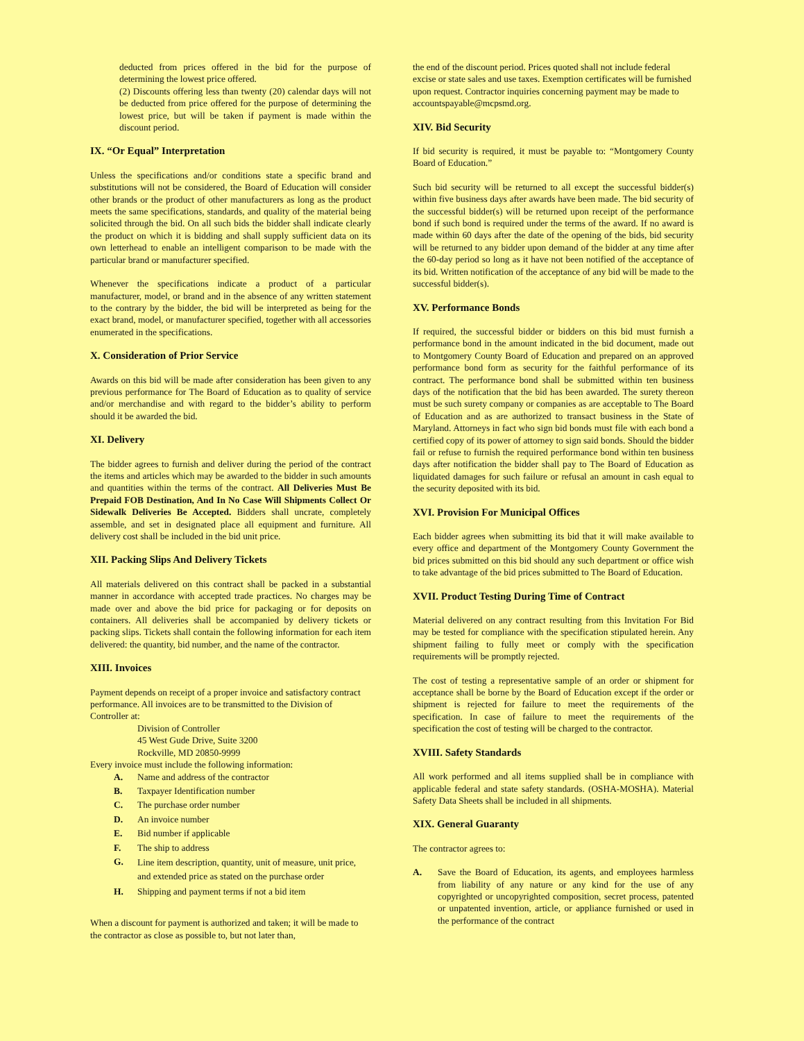deducted from prices offered in the bid for the purpose of determining the lowest price offered.
(2) Discounts offering less than twenty (20) calendar days will not be deducted from price offered for the purpose of determining the lowest price, but will be taken if payment is made within the discount period.
IX. “Or Equal” Interpretation
Unless the specifications and/or conditions state a specific brand and substitutions will not be considered, the Board of Education will consider other brands or the product of other manufacturers as long as the product meets the same specifications, standards, and quality of the material being solicited through the bid. On all such bids the bidder shall indicate clearly the product on which it is bidding and shall supply sufficient data on its own letterhead to enable an intelligent comparison to be made with the particular brand or manufacturer specified.
Whenever the specifications indicate a product of a particular manufacturer, model, or brand and in the absence of any written statement to the contrary by the bidder, the bid will be interpreted as being for the exact brand, model, or manufacturer specified, together with all accessories enumerated in the specifications.
X. Consideration of Prior Service
Awards on this bid will be made after consideration has been given to any previous performance for The Board of Education as to quality of service and/or merchandise and with regard to the bidder’s ability to perform should it be awarded the bid.
XI. Delivery
The bidder agrees to furnish and deliver during the period of the contract the items and articles which may be awarded to the bidder in such amounts and quantities within the terms of the contract. All Deliveries Must Be Prepaid FOB Destination, And In No Case Will Shipments Collect Or Sidewalk Deliveries Be Accepted. Bidders shall uncrate, completely assemble, and set in designated place all equipment and furniture. All delivery cost shall be included in the bid unit price.
XII. Packing Slips And Delivery Tickets
All materials delivered on this contract shall be packed in a substantial manner in accordance with accepted trade practices. No charges may be made over and above the bid price for packaging or for deposits on containers. All deliveries shall be accompanied by delivery tickets or packing slips. Tickets shall contain the following information for each item delivered: the quantity, bid number, and the name of the contractor.
XIII. Invoices
Payment depends on receipt of a proper invoice and satisfactory contract performance. All invoices are to be transmitted to the Division of Controller at:
Division of Controller
45 West Gude Drive, Suite 3200
Rockville, MD 20850-9999
Every invoice must include the following information:
A. Name and address of the contractor
B. Taxpayer Identification number
C. The purchase order number
D. An invoice number
E. Bid number if applicable
F. The ship to address
G. Line item description, quantity, unit of measure, unit price, and extended price as stated on the purchase order
H. Shipping and payment terms if not a bid item
When a discount for payment is authorized and taken; it will be made to the contractor as close as possible to, but not later than,
the end of the discount period. Prices quoted shall not include federal excise or state sales and use taxes. Exemption certificates will be furnished upon request. Contractor inquiries concerning payment may be made to accountspayable@mcpsmd.org.
XIV. Bid Security
If bid security is required, it must be payable to: “Montgomery County Board of Education.”
Such bid security will be returned to all except the successful bidder(s) within five business days after awards have been made. The bid security of the successful bidder(s) will be returned upon receipt of the performance bond if such bond is required under the terms of the award. If no award is made within 60 days after the date of the opening of the bids, bid security will be returned to any bidder upon demand of the bidder at any time after the 60-day period so long as it have not been notified of the acceptance of its bid. Written notification of the acceptance of any bid will be made to the successful bidder(s).
XV. Performance Bonds
If required, the successful bidder or bidders on this bid must furnish a performance bond in the amount indicated in the bid document, made out to Montgomery County Board of Education and prepared on an approved performance bond form as security for the faithful performance of its contract. The performance bond shall be submitted within ten business days of the notification that the bid has been awarded. The surety thereon must be such surety company or companies as are acceptable to The Board of Education and as are authorized to transact business in the State of Maryland. Attorneys in fact who sign bid bonds must file with each bond a certified copy of its power of attorney to sign said bonds. Should the bidder fail or refuse to furnish the required performance bond within ten business days after notification the bidder shall pay to The Board of Education as liquidated damages for such failure or refusal an amount in cash equal to the security deposited with its bid.
XVI. Provision For Municipal Offices
Each bidder agrees when submitting its bid that it will make available to every office and department of the Montgomery County Government the bid prices submitted on this bid should any such department or office wish to take advantage of the bid prices submitted to The Board of Education.
XVII. Product Testing During Time of Contract
Material delivered on any contract resulting from this Invitation For Bid may be tested for compliance with the specification stipulated herein. Any shipment failing to fully meet or comply with the specification requirements will be promptly rejected.
The cost of testing a representative sample of an order or shipment for acceptance shall be borne by the Board of Education except if the order or shipment is rejected for failure to meet the requirements of the specification. In case of failure to meet the requirements of the specification the cost of testing will be charged to the contractor.
XVIII. Safety Standards
All work performed and all items supplied shall be in compliance with applicable federal and state safety standards. (OSHA-MOSHA). Material Safety Data Sheets shall be included in all shipments.
XIX. General Guaranty
The contractor agrees to:
A. Save the Board of Education, its agents, and employees harmless from liability of any nature or any kind for the use of any copyrighted or uncopyrighted composition, secret process, patented or unpatented invention, article, or appliance furnished or used in the performance of the contract